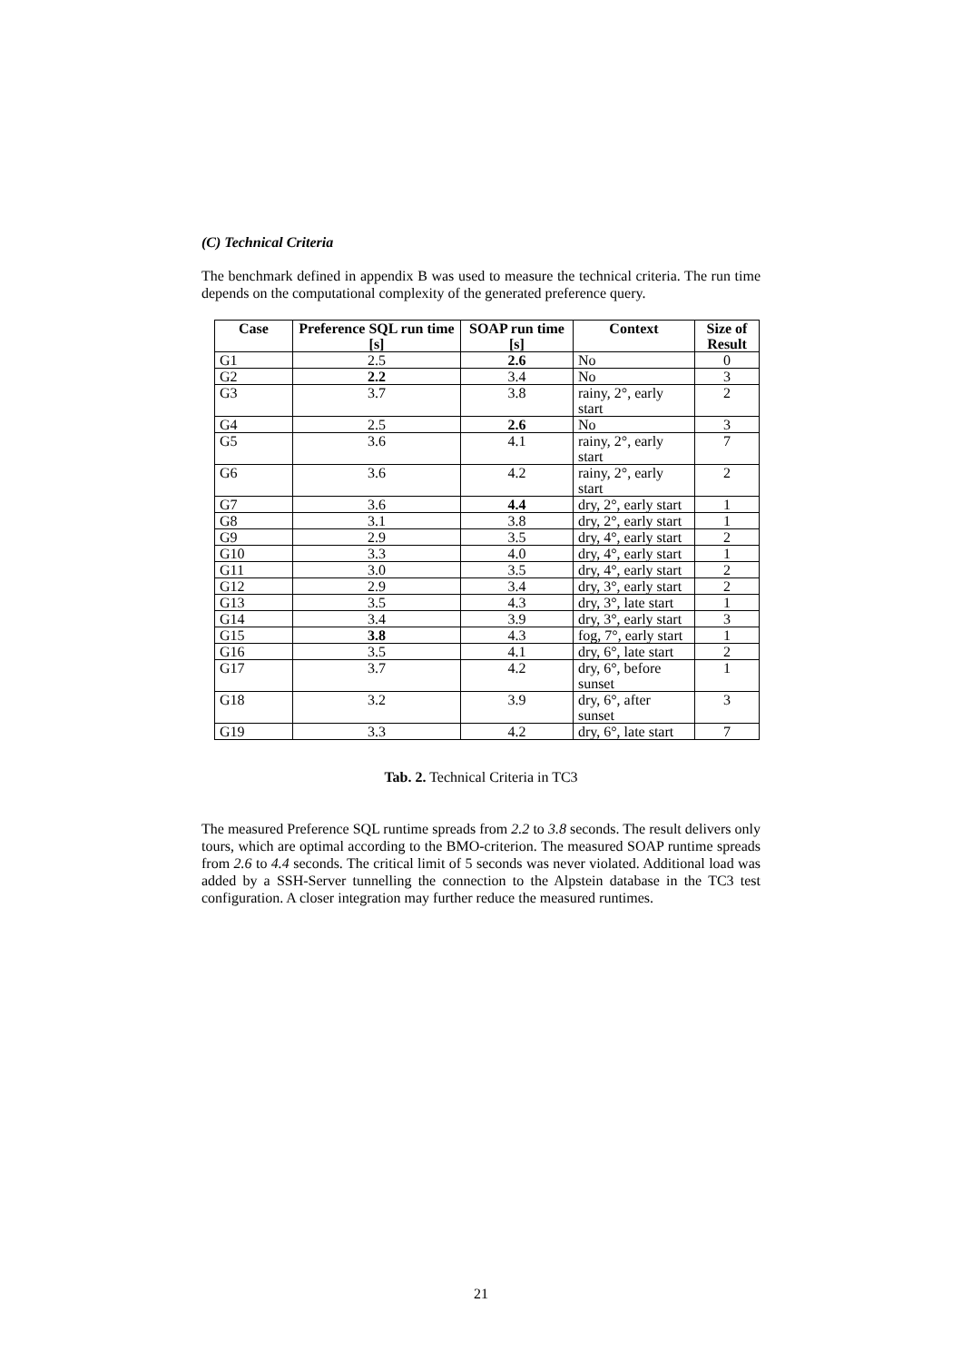(C) Technical Criteria
The benchmark defined in appendix B was used to measure the technical criteria. The run time depends on the computational complexity of the generated preference query.
| Case | Preference SQL run time [s] | SOAP run time [s] | Context | Size of Result |
| --- | --- | --- | --- | --- |
| G1 | 2.5 | 2.6 | No | 0 |
| G2 | 2.2 | 3.4 | No | 3 |
| G3 | 3.7 | 3.8 | rainy, 2°, early start | 2 |
| G4 | 2.5 | 2.6 | No | 3 |
| G5 | 3.6 | 4.1 | rainy, 2°, early start | 7 |
| G6 | 3.6 | 4.2 | rainy, 2°, early start | 2 |
| G7 | 3.6 | 4.4 | dry, 2°, early start | 1 |
| G8 | 3.1 | 3.8 | dry, 2°, early start | 1 |
| G9 | 2.9 | 3.5 | dry, 4°, early start | 2 |
| G10 | 3.3 | 4.0 | dry, 4°, early start | 1 |
| G11 | 3.0 | 3.5 | dry, 4°, early start | 2 |
| G12 | 2.9 | 3.4 | dry, 3°, early start | 2 |
| G13 | 3.5 | 4.3 | dry, 3°, late start | 1 |
| G14 | 3.4 | 3.9 | dry, 3°, early start | 3 |
| G15 | 3.8 | 4.3 | fog, 7°, early start | 1 |
| G16 | 3.5 | 4.1 | dry, 6°, late start | 2 |
| G17 | 3.7 | 4.2 | dry, 6°, before sunset | 1 |
| G18 | 3.2 | 3.9 | dry, 6°, after sunset | 3 |
| G19 | 3.3 | 4.2 | dry, 6°, late start | 7 |
Tab. 2. Technical Criteria in TC3
The measured Preference SQL runtime spreads from 2.2 to 3.8 seconds. The result delivers only tours, which are optimal according to the BMO-criterion. The measured SOAP runtime spreads from 2.6 to 4.4 seconds. The critical limit of 5 seconds was never violated. Additional load was added by a SSH-Server tunnelling the connection to the Alpstein database in the TC3 test configuration. A closer integration may further reduce the measured runtimes.
21